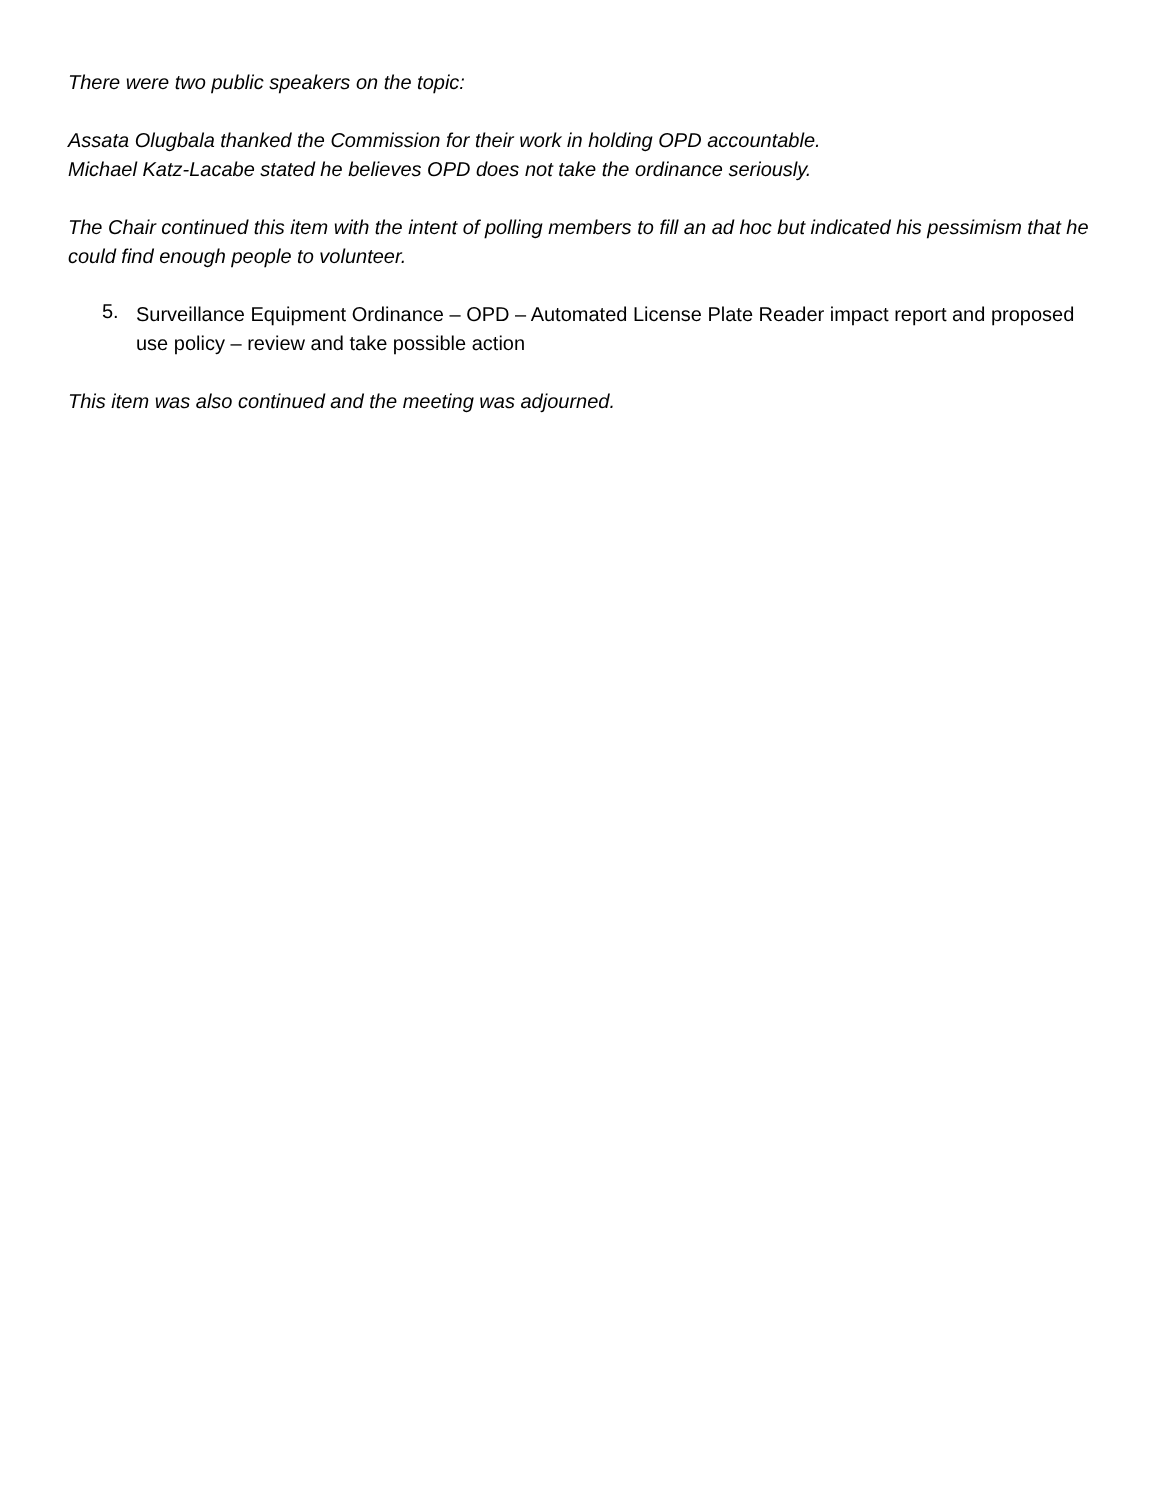There were two public speakers on the topic:
Assata Olugbala thanked the Commission for their work in holding OPD accountable.
Michael Katz-Lacabe stated he believes OPD does not take the ordinance seriously.
The Chair continued this item with the intent of polling members to fill an ad hoc but indicated his pessimism that he could find enough people to volunteer.
5.
Surveillance Equipment Ordinance – OPD – Automated License Plate Reader impact report and proposed use policy – review and take possible action
This item was also continued and the meeting was adjourned.